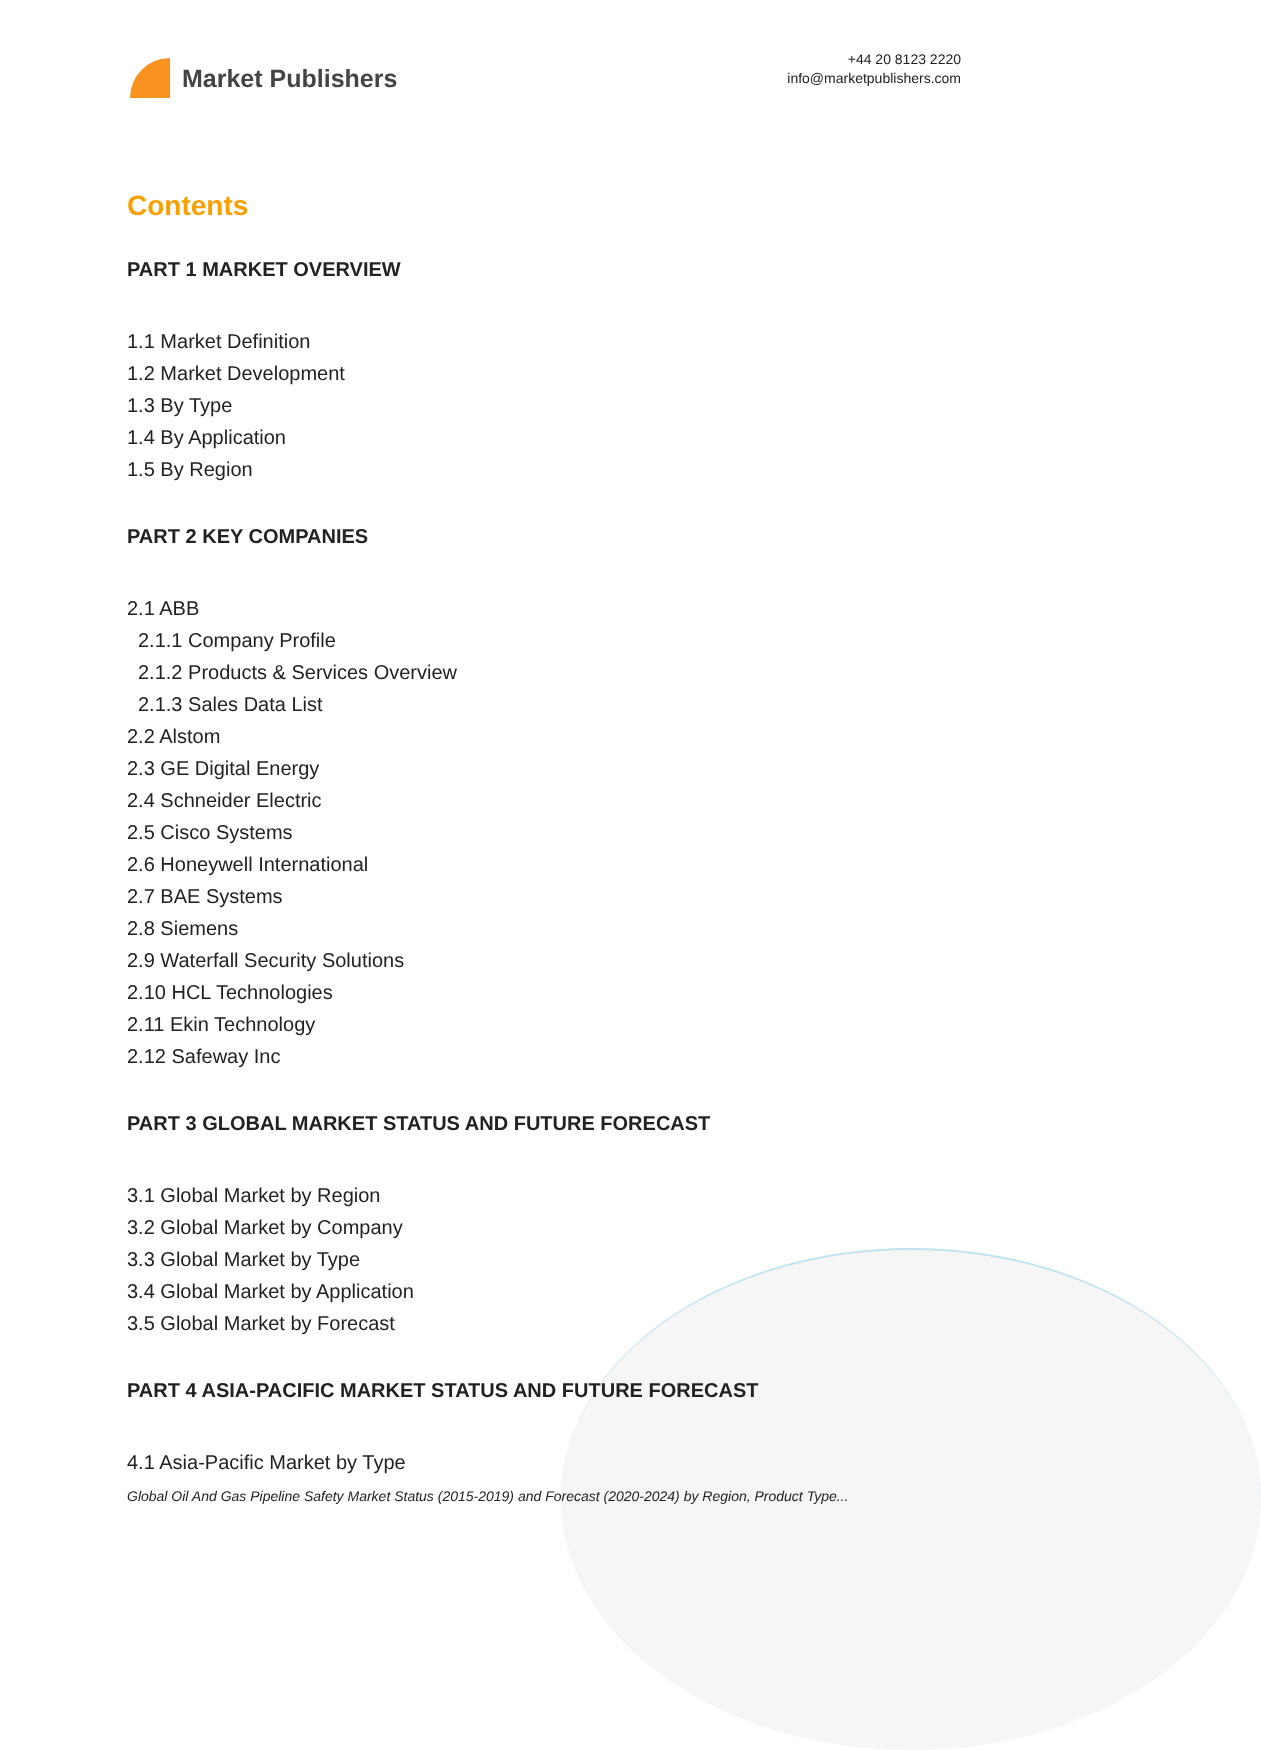Market Publishers
+44 20 8123 2220
info@marketpublishers.com
Contents
PART 1 MARKET OVERVIEW
1.1 Market Definition
1.2 Market Development
1.3 By Type
1.4 By Application
1.5 By Region
PART 2 KEY COMPANIES
2.1 ABB
2.1.1 Company Profile
2.1.2 Products & Services Overview
2.1.3 Sales Data List
2.2 Alstom
2.3 GE Digital Energy
2.4 Schneider Electric
2.5 Cisco Systems
2.6 Honeywell International
2.7 BAE Systems
2.8 Siemens
2.9 Waterfall Security Solutions
2.10 HCL Technologies
2.11 Ekin Technology
2.12 Safeway Inc
PART 3 GLOBAL MARKET STATUS AND FUTURE FORECAST
3.1 Global Market by Region
3.2 Global Market by Company
3.3 Global Market by Type
3.4 Global Market by Application
3.5 Global Market by Forecast
PART 4 ASIA-PACIFIC MARKET STATUS AND FUTURE FORECAST
4.1 Asia-Pacific Market by Type
Global Oil And Gas Pipeline Safety Market Status (2015-2019) and Forecast (2020-2024) by Region, Product Type...